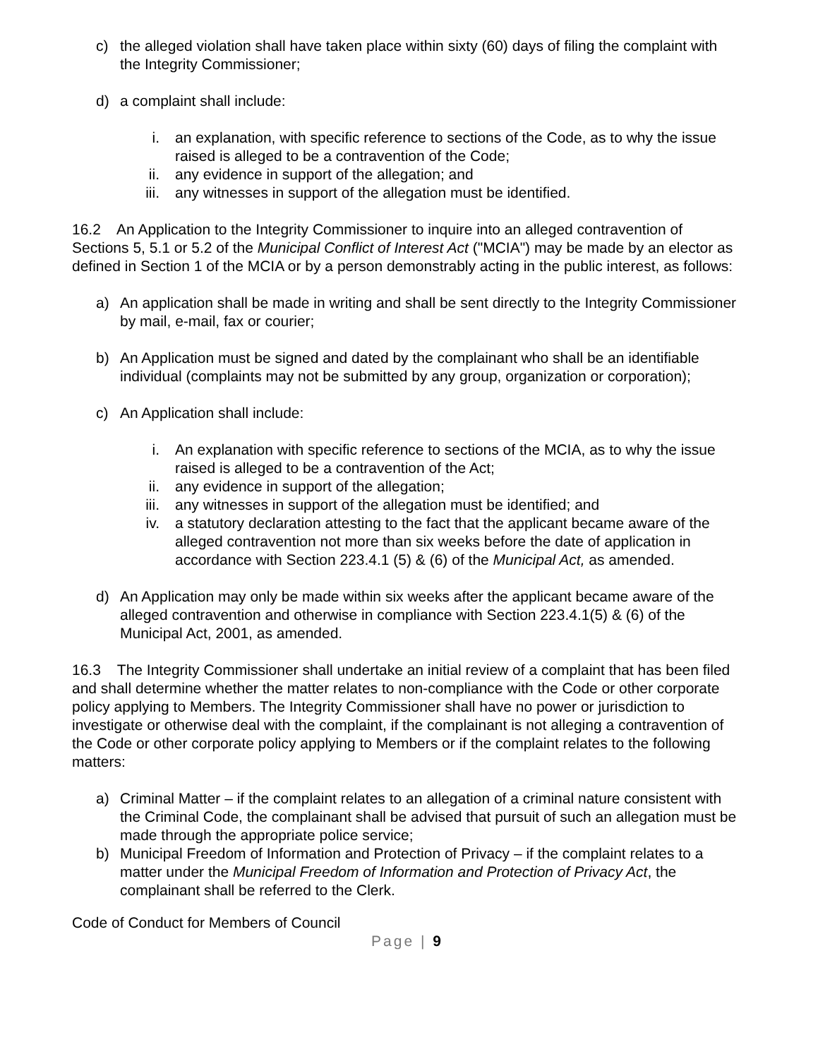c) the alleged violation shall have taken place within sixty (60) days of filing the complaint with the Integrity Commissioner;
d) a complaint shall include:
i. an explanation, with specific reference to sections of the Code, as to why the issue raised is alleged to be a contravention of the Code;
ii. any evidence in support of the allegation; and
iii. any witnesses in support of the allegation must be identified.
16.2 An Application to the Integrity Commissioner to inquire into an alleged contravention of Sections 5, 5.1 or 5.2 of the Municipal Conflict of Interest Act ("MCIA") may be made by an elector as defined in Section 1 of the MCIA or by a person demonstrably acting in the public interest, as follows:
a) An application shall be made in writing and shall be sent directly to the Integrity Commissioner by mail, e-mail, fax or courier;
b) An Application must be signed and dated by the complainant who shall be an identifiable individual (complaints may not be submitted by any group, organization or corporation);
c) An Application shall include:
i. An explanation with specific reference to sections of the MCIA, as to why the issue raised is alleged to be a contravention of the Act;
ii. any evidence in support of the allegation;
iii. any witnesses in support of the allegation must be identified; and
iv. a statutory declaration attesting to the fact that the applicant became aware of the alleged contravention not more than six weeks before the date of application in accordance with Section 223.4.1 (5) & (6) of the Municipal Act, as amended.
d) An Application may only be made within six weeks after the applicant became aware of the alleged contravention and otherwise in compliance with Section 223.4.1(5) & (6) of the Municipal Act, 2001, as amended.
16.3 The Integrity Commissioner shall undertake an initial review of a complaint that has been filed and shall determine whether the matter relates to non-compliance with the Code or other corporate policy applying to Members. The Integrity Commissioner shall have no power or jurisdiction to investigate or otherwise deal with the complaint, if the complainant is not alleging a contravention of the Code or other corporate policy applying to Members or if the complaint relates to the following matters:
a) Criminal Matter – if the complaint relates to an allegation of a criminal nature consistent with the Criminal Code, the complainant shall be advised that pursuit of such an allegation must be made through the appropriate police service;
b) Municipal Freedom of Information and Protection of Privacy – if the complaint relates to a matter under the Municipal Freedom of Information and Protection of Privacy Act, the complainant shall be referred to the Clerk.
Code of Conduct for Members of Council
Page | 9